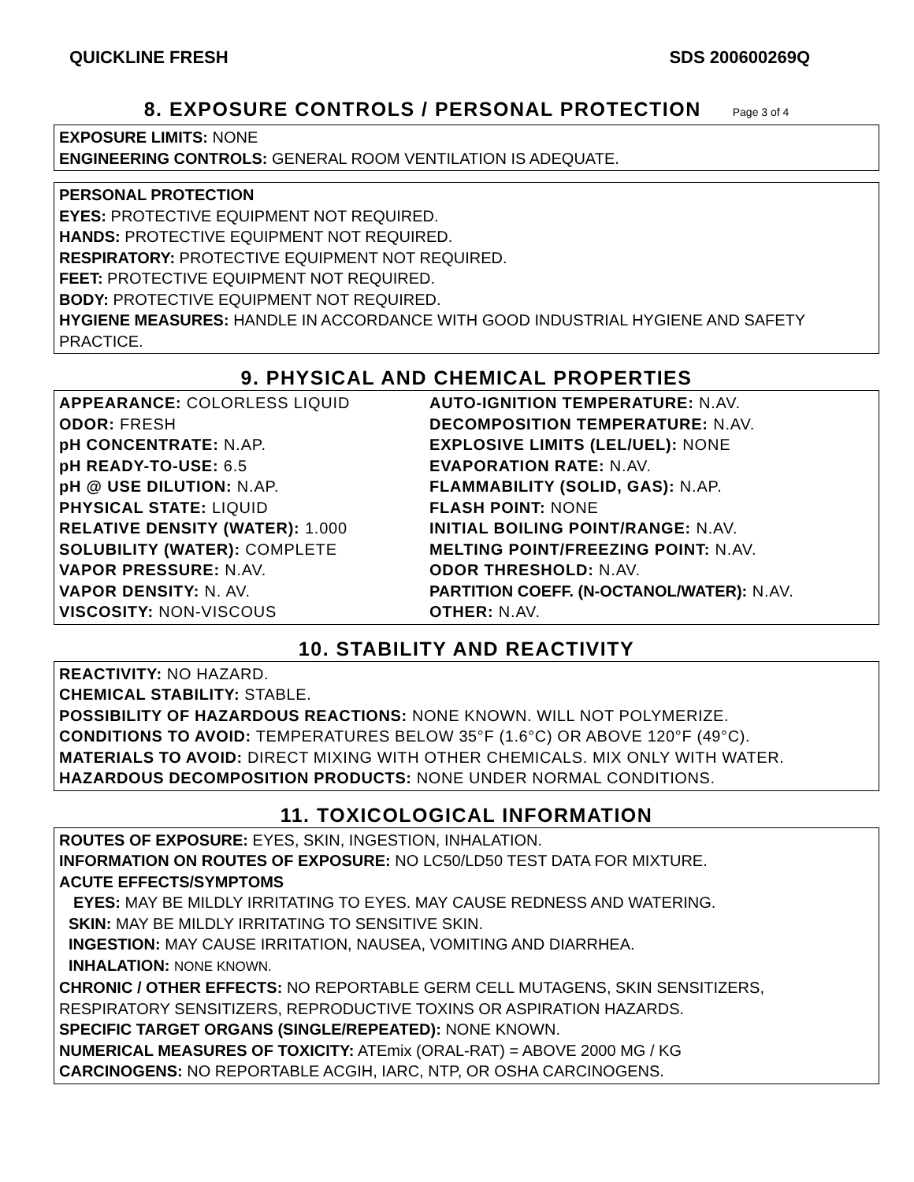QUICKLINE FRESH SDS 200600269Q
8. EXPOSURE CONTROLS / PERSONAL PROTECTION Page 3 of 4
EXPOSURE LIMITS: NONE
ENGINEERING CONTROLS: GENERAL ROOM VENTILATION IS ADEQUATE.
PERSONAL PROTECTION
EYES: PROTECTIVE EQUIPMENT NOT REQUIRED.
HANDS: PROTECTIVE EQUIPMENT NOT REQUIRED.
RESPIRATORY: PROTECTIVE EQUIPMENT NOT REQUIRED.
FEET: PROTECTIVE EQUIPMENT NOT REQUIRED.
BODY: PROTECTIVE EQUIPMENT NOT REQUIRED.
HYGIENE MEASURES: HANDLE IN ACCORDANCE WITH GOOD INDUSTRIAL HYGIENE AND SAFETY PRACTICE.
9. PHYSICAL AND CHEMICAL PROPERTIES
APPEARANCE: COLORLESS LIQUID
ODOR: FRESH
pH CONCENTRATE: N.AP.
pH READY-TO-USE: 6.5
pH @ USE DILUTION: N.AP.
PHYSICAL STATE: LIQUID
RELATIVE DENSITY (WATER): 1.000
SOLUBILITY (WATER): COMPLETE
VAPOR PRESSURE: N.AV.
VAPOR DENSITY: N. AV.
VISCOSITY: NON-VISCOUS
AUTO-IGNITION TEMPERATURE: N.AV.
DECOMPOSITION TEMPERATURE: N.AV.
EXPLOSIVE LIMITS (LEL/UEL): NONE
EVAPORATION RATE: N.AV.
FLAMMABILITY (SOLID, GAS): N.AP.
FLASH POINT: NONE
INITIAL BOILING POINT/RANGE: N.AV.
MELTING POINT/FREEZING POINT: N.AV.
ODOR THRESHOLD: N.AV.
PARTITION COEFF. (N-OCTANOL/WATER): N.AV.
OTHER: N.AV.
10. STABILITY AND REACTIVITY
REACTIVITY: NO HAZARD.
CHEMICAL STABILITY: STABLE.
POSSIBILITY OF HAZARDOUS REACTIONS: NONE KNOWN. WILL NOT POLYMERIZE.
CONDITIONS TO AVOID: TEMPERATURES BELOW 35°F (1.6°C) OR ABOVE 120°F (49°C).
MATERIALS TO AVOID: DIRECT MIXING WITH OTHER CHEMICALS. MIX ONLY WITH WATER.
HAZARDOUS DECOMPOSITION PRODUCTS: NONE UNDER NORMAL CONDITIONS.
11. TOXICOLOGICAL INFORMATION
ROUTES OF EXPOSURE: EYES, SKIN, INGESTION, INHALATION.
INFORMATION ON ROUTES OF EXPOSURE: NO LC50/LD50 TEST DATA FOR MIXTURE.
ACUTE EFFECTS/SYMPTOMS
EYES: MAY BE MILDLY IRRITATING TO EYES. MAY CAUSE REDNESS AND WATERING.
SKIN: MAY BE MILDLY IRRITATING TO SENSITIVE SKIN.
INGESTION: MAY CAUSE IRRITATION, NAUSEA, VOMITING AND DIARRHEA.
INHALATION: NONE KNOWN.
CHRONIC / OTHER EFFECTS: NO REPORTABLE GERM CELL MUTAGENS, SKIN SENSITIZERS, RESPIRATORY SENSITIZERS, REPRODUCTIVE TOXINS OR ASPIRATION HAZARDS.
SPECIFIC TARGET ORGANS (SINGLE/REPEATED): NONE KNOWN.
NUMERICAL MEASURES OF TOXICITY: ATEmix (ORAL-RAT) = ABOVE 2000 MG / KG
CARCINOGENS: NO REPORTABLE ACGIH, IARC, NTP, OR OSHA CARCINOGENS.